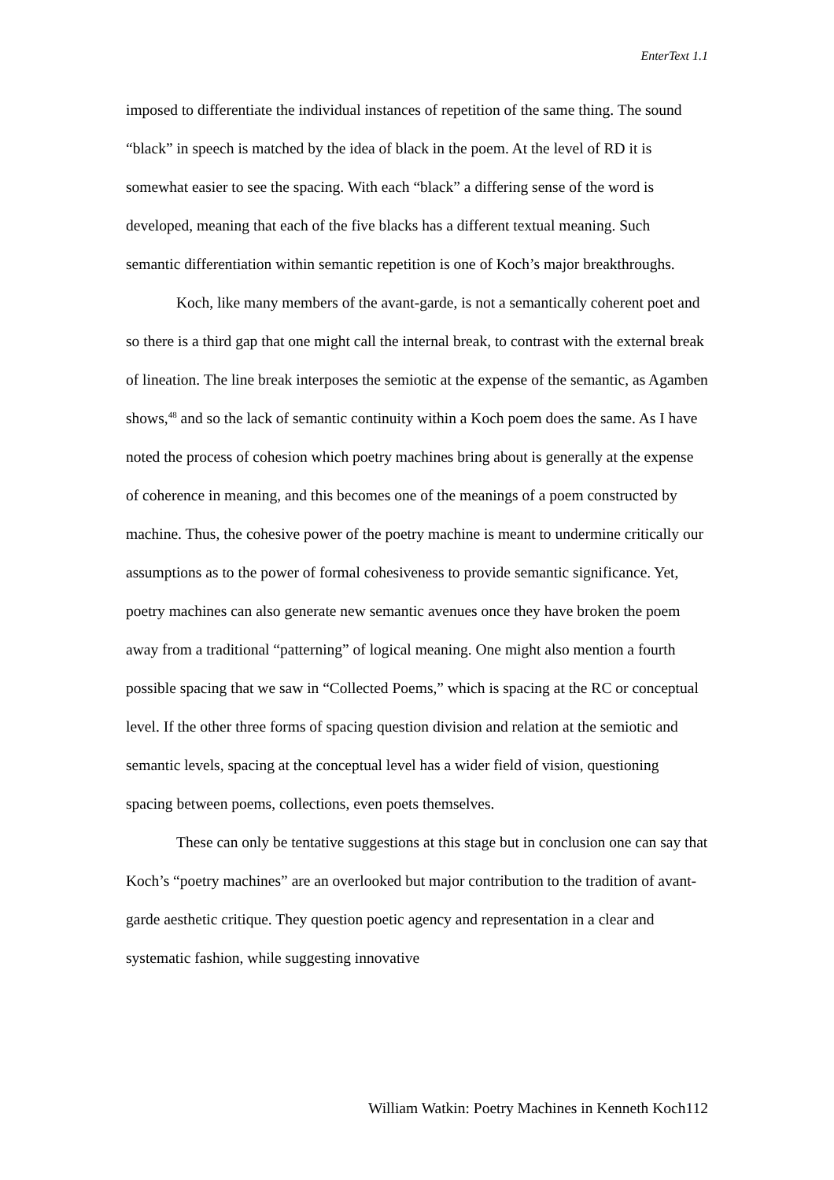EnterText 1.1
imposed to differentiate the individual instances of repetition of the same thing. The sound “black” in speech is matched by the idea of black in the poem. At the level of RD it is somewhat easier to see the spacing. With each “black” a differing sense of the word is developed, meaning that each of the five blacks has a different textual meaning. Such semantic differentiation within semantic repetition is one of Koch’s major breakthroughs.
Koch, like many members of the avant-garde, is not a semantically coherent poet and so there is a third gap that one might call the internal break, to contrast with the external break of lineation. The line break interposes the semiotic at the expense of the semantic, as Agamben shows,<sup>48</sup> and so the lack of semantic continuity within a Koch poem does the same. As I have noted the process of cohesion which poetry machines bring about is generally at the expense of coherence in meaning, and this becomes one of the meanings of a poem constructed by machine. Thus, the cohesive power of the poetry machine is meant to undermine critically our assumptions as to the power of formal cohesiveness to provide semantic significance. Yet, poetry machines can also generate new semantic avenues once they have broken the poem away from a traditional “patterning” of logical meaning. One might also mention a fourth possible spacing that we saw in “Collected Poems,” which is spacing at the RC or conceptual level. If the other three forms of spacing question division and relation at the semiotic and semantic levels, spacing at the conceptual level has a wider field of vision, questioning spacing between poems, collections, even poets themselves.
These can only be tentative suggestions at this stage but in conclusion one can say that Koch’s “poetry machines” are an overlooked but major contribution to the tradition of avant-garde aesthetic critique. They question poetic agency and representation in a clear and systematic fashion, while suggesting innovative
William Watkin: Poetry Machines in Kenneth Koch112